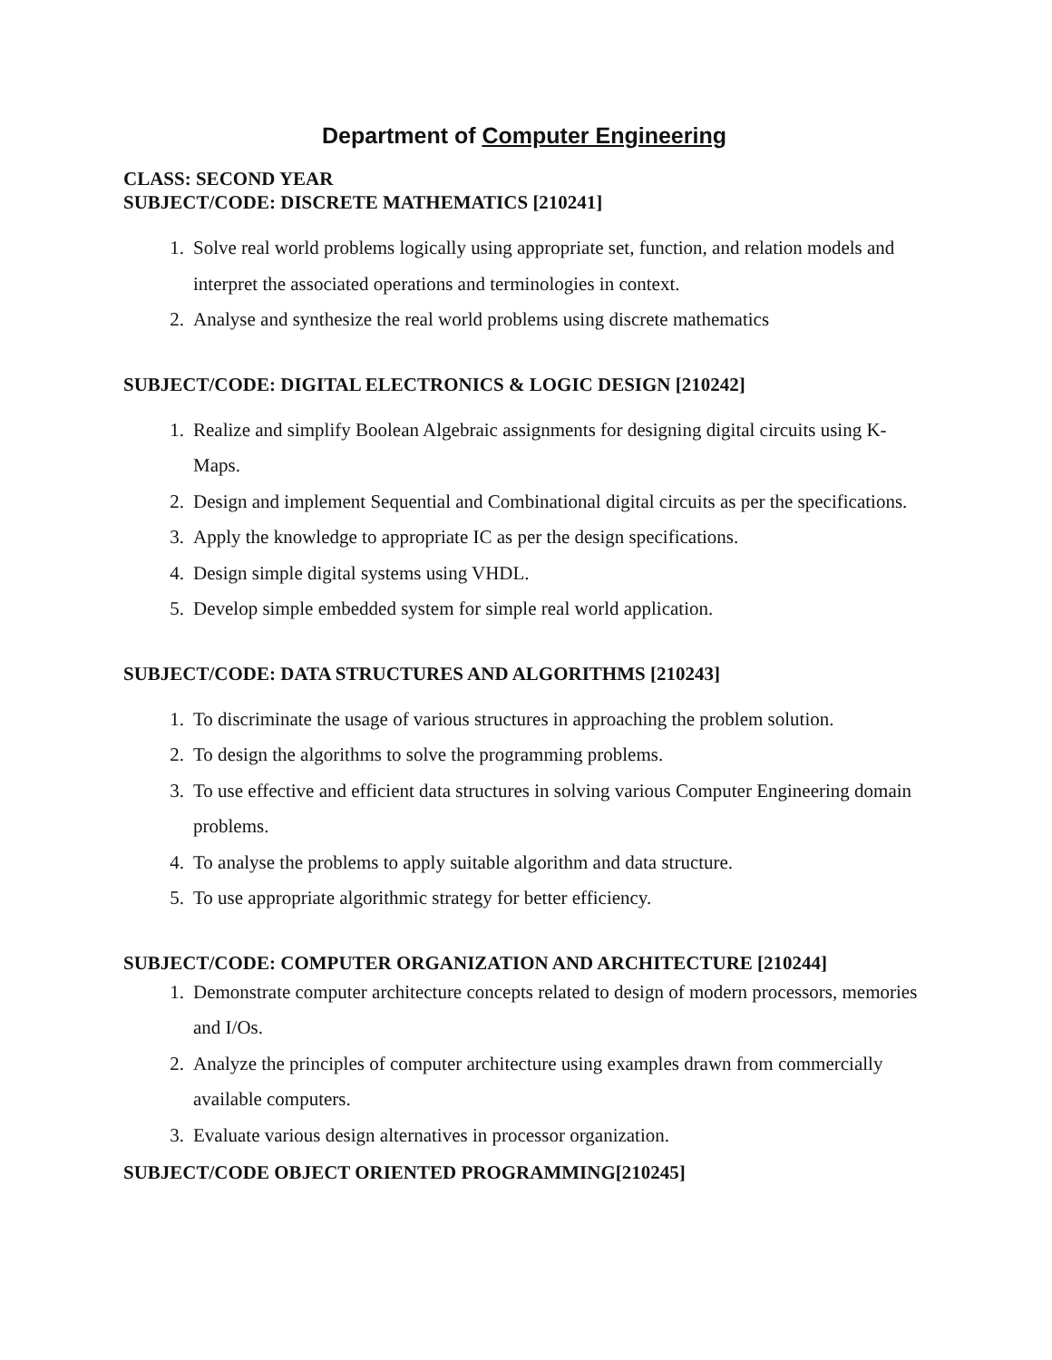Department of Computer Engineering
CLASS: SECOND YEAR
SUBJECT/CODE: DISCRETE MATHEMATICS [210241]
1. Solve real world problems logically using appropriate set, function, and relation models and interpret the associated operations and terminologies in context.
2. Analyse and synthesize the real world problems using discrete mathematics
SUBJECT/CODE: DIGITAL ELECTRONICS & LOGIC DESIGN [210242]
1. Realize and simplify Boolean Algebraic assignments for designing digital circuits using K-Maps.
2. Design and implement Sequential and Combinational digital circuits as per the specifications.
3. Apply the knowledge to appropriate IC as per the design specifications.
4. Design simple digital systems using VHDL.
5. Develop simple embedded system for simple real world application.
SUBJECT/CODE: DATA STRUCTURES AND ALGORITHMS [210243]
1. To discriminate the usage of various structures in approaching the problem solution.
2. To design the algorithms to solve the programming problems.
3. To use effective and efficient data structures in solving various Computer Engineering domain problems.
4. To analyse the problems to apply suitable algorithm and data structure.
5. To use appropriate algorithmic strategy for better efficiency.
SUBJECT/CODE: COMPUTER ORGANIZATION AND ARCHITECTURE [210244]
1. Demonstrate computer architecture concepts related to design of modern processors, memories and I/Os.
2. Analyze the principles of computer architecture using examples drawn from commercially available computers.
3. Evaluate various design alternatives in processor organization.
SUBJECT/CODE OBJECT ORIENTED PROGRAMMING[210245]